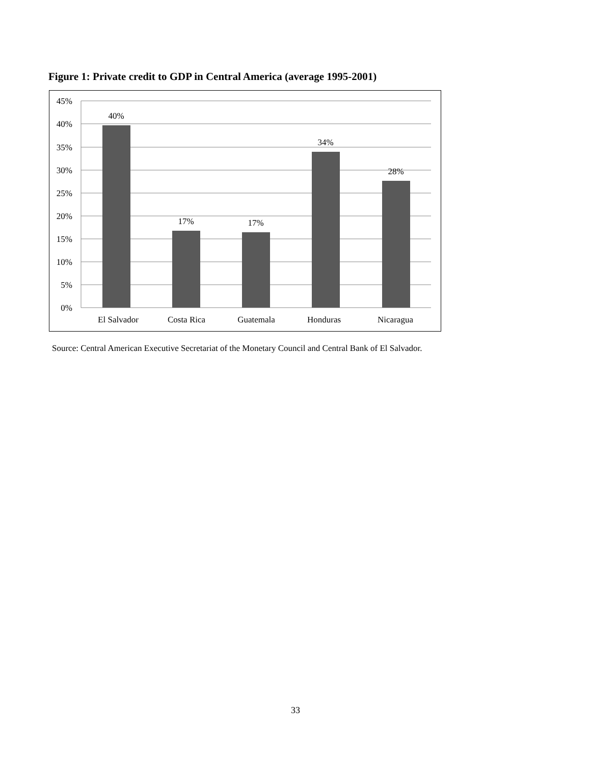Figure 1: Private credit to GDP in Central America (average 1995-2001)
45%
40%
35%
30%
25%
20%
15%
10%
5%
0%
40%
17%
17%
34%
28%
El Salvador
Costa Rica
Guatemala
Honduras
Nicaragua
Source: Central American Executive Secretariat of the Monetary Council and Central Bank of El Salvador.
33